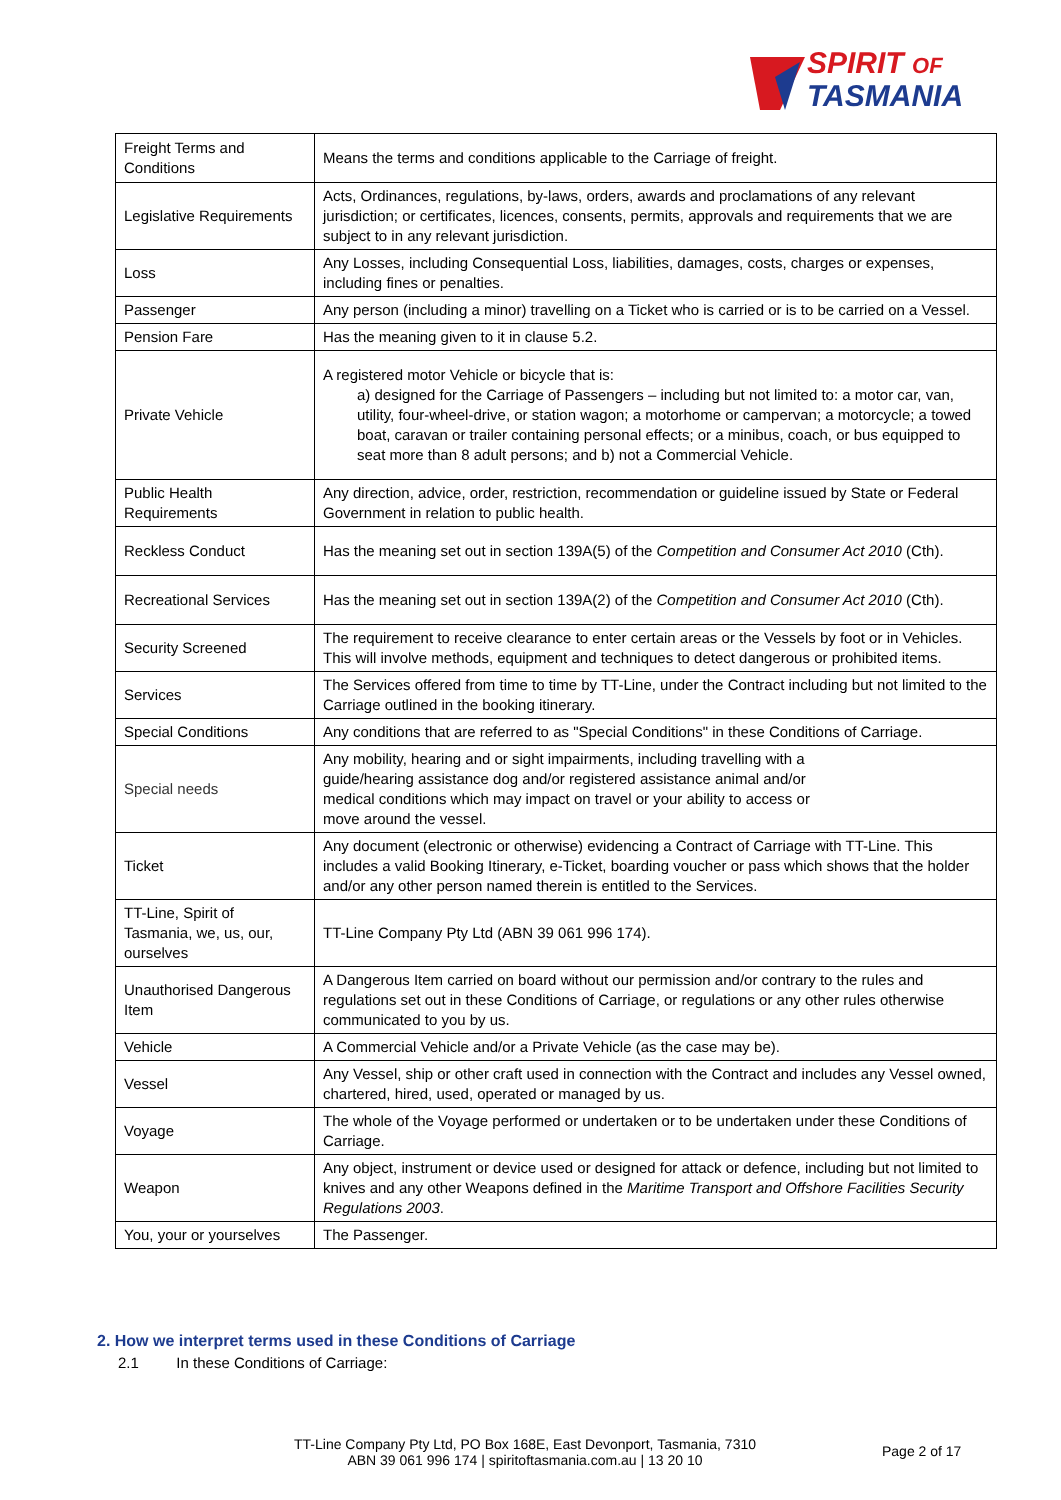SPIRIT OF
TASMANIA
| Freight Terms and Conditions | Means the terms and conditions applicable to the Carriage of freight. |
| Legislative Requirements | Acts, Ordinances, regulations, by-laws, orders, awards and proclamations of any relevant jurisdiction; or certificates, licences, consents, permits, approvals and requirements that we are subject to in any relevant jurisdiction. |
| Loss | Any Losses, including Consequential Loss, liabilities, damages, costs, charges or expenses, including fines or penalties. |
| Passenger | Any person (including a minor) travelling on a Ticket who is carried or is to be carried on a Vessel. |
| Pension Fare | Has the meaning given to it in clause 5.2. |
| Private Vehicle | A registered motor Vehicle or bicycle that is: a) designed for the Carriage of Passengers – including but not limited to: a motor car, van, utility, four-wheel-drive, or station wagon; a motorhome or campervan; a motorcycle; a towed boat, caravan or trailer containing personal effects; or a minibus, coach, or bus equipped to seat more than 8 adult persons; and b) not a Commercial Vehicle. |
| Public Health Requirements | Any direction, advice, order, restriction, recommendation or guideline issued by State or Federal Government in relation to public health. |
| Reckless Conduct | Has the meaning set out in section 139A(5) of the Competition and Consumer Act 2010 (Cth). |
| Recreational Services | Has the meaning set out in section 139A(2) of the Competition and Consumer Act 2010 (Cth). |
| Security Screened | The requirement to receive clearance to enter certain areas or the Vessels by foot or in Vehicles. This will involve methods, equipment and techniques to detect dangerous or prohibited items. |
| Services | The Services offered from time to time by TT-Line, under the Contract including but not limited to the Carriage outlined in the booking itinerary. |
| Special Conditions | Any conditions that are referred to as "Special Conditions" in these Conditions of Carriage. |
| Special needs | Any mobility, hearing and or sight impairments, including travelling with a guide/hearing assistance dog and/or registered assistance animal and/or medical conditions which may impact on travel or your ability to access or move around the vessel. |
| Ticket | Any document (electronic or otherwise) evidencing a Contract of Carriage with TT-Line. This includes a valid Booking Itinerary, e-Ticket, boarding voucher or pass which shows that the holder and/or any other person named therein is entitled to the Services. |
| TT-Line, Spirit of Tasmania, we, us, our, ourselves | TT-Line Company Pty Ltd (ABN 39 061 996 174). |
| Unauthorised Dangerous Item | A Dangerous Item carried on board without our permission and/or contrary to the rules and regulations set out in these Conditions of Carriage, or regulations or any other rules otherwise communicated to you by us. |
| Vehicle | A Commercial Vehicle and/or a Private Vehicle (as the case may be). |
| Vessel | Any Vessel, ship or other craft used in connection with the Contract and includes any Vessel owned, chartered, hired, used, operated or managed by us. |
| Voyage | The whole of the Voyage performed or undertaken or to be undertaken under these Conditions of Carriage. |
| Weapon | Any object, instrument or device used or designed for attack or defence, including but not limited to knives and any other Weapons defined in the Maritime Transport and Offshore Facilities Security Regulations 2003 . |
| You, your or yourselves | The Passenger. |
2. How we interpret terms used in these Conditions of Carriage
2.1 In these Conditions of Carriage:
TT-Line Company Pty Ltd, PO Box 168E, East Devonport, Tasmania, 7310
ABN 39 061 996 174 | spiritoftasmania.com.au | 13 20 10
Page 2 of 17